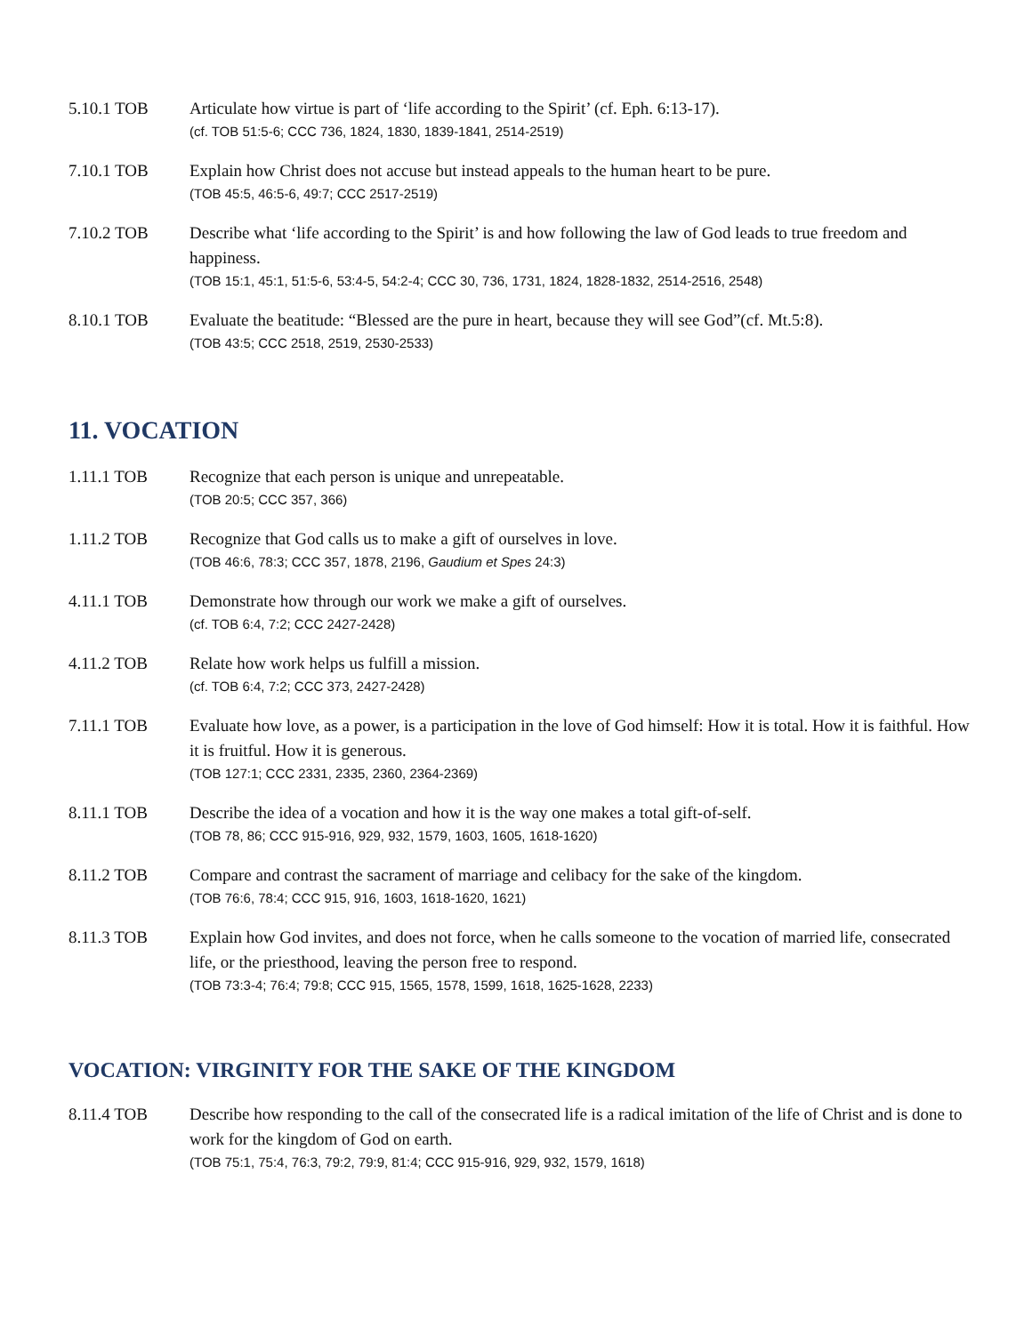5.10.1 TOB Articulate how virtue is part of ‘life according to the Spirit’ (cf. Eph. 6:13-17).
(cf. TOB 51:5-6; CCC 736, 1824, 1830, 1839-1841, 2514-2519)
7.10.1 TOB Explain how Christ does not accuse but instead appeals to the human heart to be pure.
(TOB 45:5, 46:5-6, 49:7; CCC 2517-2519)
7.10.2 TOB Describe what ‘life according to the Spirit’ is and how following the law of God leads to true freedom and happiness.
(TOB 15:1, 45:1, 51:5-6, 53:4-5, 54:2-4; CCC 30, 736, 1731, 1824, 1828-1832, 2514-2516, 2548)
8.10.1 TOB Evaluate the beatitude: “Blessed are the pure in heart, because they will see God”(cf. Mt.5:8).
(TOB 43:5; CCC 2518, 2519, 2530-2533)
11. VOCATION
1.11.1 TOB Recognize that each person is unique and unrepeatable.
(TOB 20:5; CCC 357, 366)
1.11.2 TOB Recognize that God calls us to make a gift of ourselves in love.
(TOB 46:6, 78:3; CCC 357, 1878, 2196, Gaudium et Spes 24:3)
4.11.1 TOB Demonstrate how through our work we make a gift of ourselves.
(cf. TOB 6:4, 7:2; CCC 2427-2428)
4.11.2 TOB Relate how work helps us fulfill a mission.
(cf. TOB 6:4, 7:2; CCC 373, 2427-2428)
7.11.1 TOB Evaluate how love, as a power, is a participation in the love of God himself: How it is total. How it is faithful. How it is fruitful. How it is generous.
(TOB 127:1; CCC 2331, 2335, 2360, 2364-2369)
8.11.1 TOB Describe the idea of a vocation and how it is the way one makes a total gift-of-self.
(TOB 78, 86; CCC 915-916, 929, 932, 1579, 1603, 1605, 1618-1620)
8.11.2 TOB Compare and contrast the sacrament of marriage and celibacy for the sake of the kingdom.
(TOB 76:6, 78:4; CCC 915, 916, 1603, 1618-1620, 1621)
8.11.3 TOB Explain how God invites, and does not force, when he calls someone to the vocation of married life, consecrated life, or the priesthood, leaving the person free to respond.
(TOB 73:3-4; 76:4; 79:8; CCC 915, 1565, 1578, 1599, 1618, 1625-1628, 2233)
VOCATION: VIRGINITY FOR THE SAKE OF THE KINGDOM
8.11.4 TOB Describe how responding to the call of the consecrated life is a radical imitation of the life of Christ and is done to work for the kingdom of God on earth.
(TOB 75:1, 75:4, 76:3, 79:2, 79:9, 81:4; CCC 915-916, 929, 932, 1579, 1618)